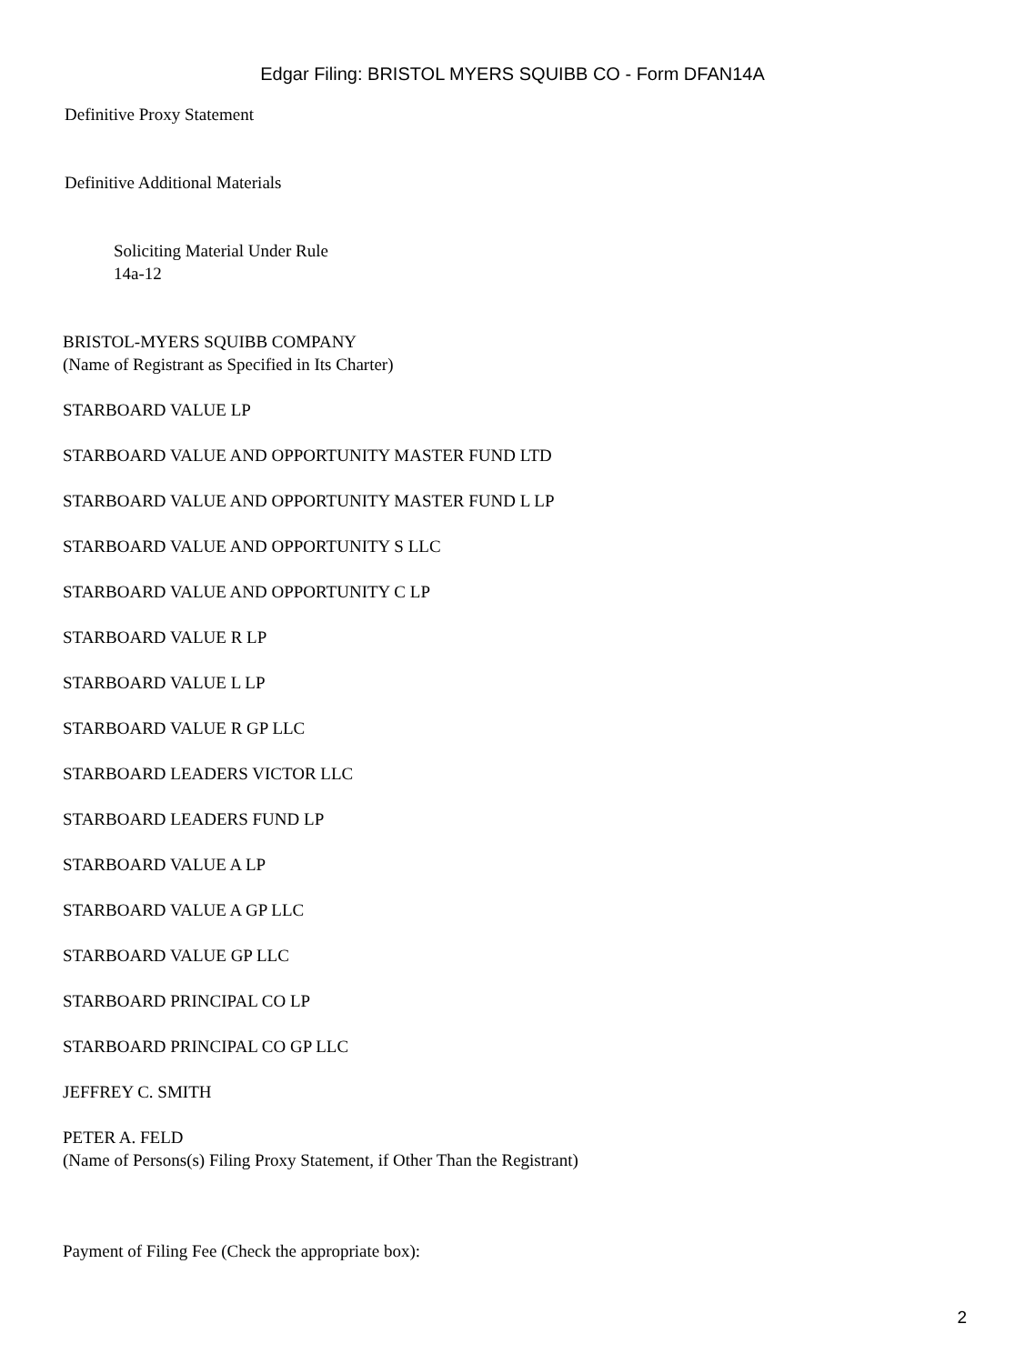Edgar Filing: BRISTOL MYERS SQUIBB CO - Form DFAN14A
Definitive Proxy Statement
Definitive Additional Materials
Soliciting Material Under Rule
14a-12
BRISTOL-MYERS SQUIBB COMPANY
(Name of Registrant as Specified in Its Charter)
STARBOARD VALUE LP
STARBOARD VALUE AND OPPORTUNITY MASTER FUND LTD
STARBOARD VALUE AND OPPORTUNITY MASTER FUND L LP
STARBOARD VALUE AND OPPORTUNITY S LLC
STARBOARD VALUE AND OPPORTUNITY C LP
STARBOARD VALUE R LP
STARBOARD VALUE L LP
STARBOARD VALUE R GP LLC
STARBOARD LEADERS VICTOR LLC
STARBOARD LEADERS FUND LP
STARBOARD VALUE A LP
STARBOARD VALUE A GP LLC
STARBOARD VALUE GP LLC
STARBOARD PRINCIPAL CO LP
STARBOARD PRINCIPAL CO GP LLC
JEFFREY C. SMITH
PETER A. FELD
(Name of Persons(s) Filing Proxy Statement, if Other Than the Registrant)
Payment of Filing Fee (Check the appropriate box):
2